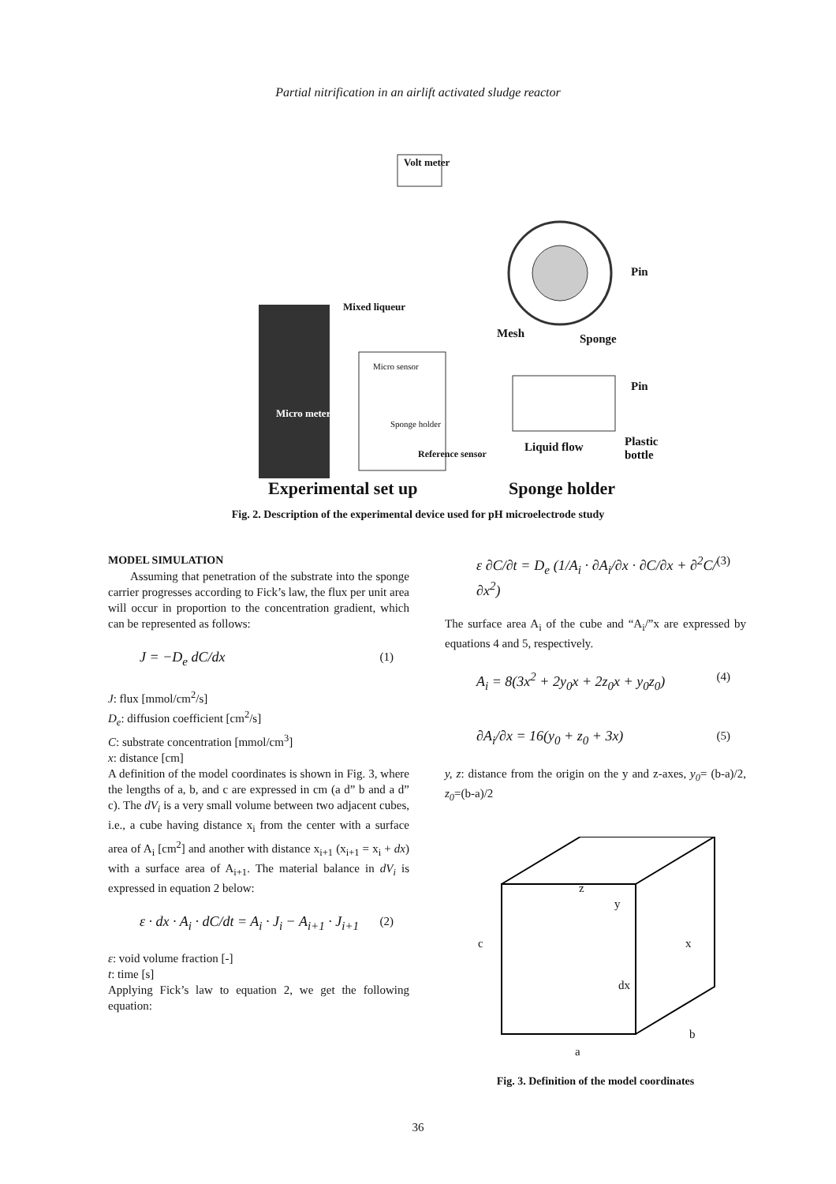Partial nitrification in an airlift activated sludge reactor
Volt meter
Mixed liqueur
Micro sensor
Micro meter
Sponge holder
Reference sensor
Pin
Mesh Sponge
Pin
Liquid flow Plastic bottle
Experimental set up Sponge holder
Fig. 2. Description of the experimental device used for pH microelectrode study
MODEL SIMULATION
Assuming that penetration of the substrate into the sponge carrier progresses according to Fick’s law, the flux per unit area will occur in proportion to the concentration gradient, which can be represented as follows:
J = −D<sub>e</sub> dC/dx (1)
J: flux [mmol/cm<sup>2</sup>/s]
D<sub>e</sub>: diffusion coefficient [cm<sup>2</sup>/s]
C: substrate concentration [mmol/cm<sup>3</sup>]
x: distance [cm]
A definition of the model coordinates is shown in Fig. 3, where the lengths of a, b, and c are expressed in cm (a d” b and a d” c). The dV<sub>i</sub> is a very small volume between two adjacent cubes, i.e., a cube having distance x<sub>i</sub> from the center with a surface area of A<sub>i</sub> [cm<sup>2</sup>] and another with distance x<sub>i+1</sub> (x<sub>i+1</sub> = x<sub>i</sub> + dx) with a surface area of A<sub>i+1</sub>. The material balance in dV<sub>i</sub> is expressed in equation 2 below:
ε · dx · A<sub>i</sub> · dC/dt = A<sub>i</sub> · J<sub>i</sub> − A<sub>i+1</sub> · J<sub>i+1</sub> (2)
ε: void volume fraction [-]
t: time [s]
Applying Fick’s law to equation 2, we get the following equation:
ε ∂C/∂t = D<sub>e</sub> (1/A<sub>i</sub> · ∂A<sub>i</sub>/∂x · ∂C/∂x + ∂<sup>2</sup>C/∂x<sup>2</sup>) (3)
The surface area A<sub>i</sub> of the cube and “A<sub>i</sub>/”x are expressed by equations 4 and 5, respectively.
A<sub>i</sub> = 8(3x<sup>2</sup> + 2y<sub>0</sub>x + 2z<sub>0</sub>x + y<sub>0</sub>z<sub>0</sub>) (4)
∂A<sub>i</sub>/∂x = 16(y<sub>0</sub> + z<sub>0</sub> + 3x) (5)
y, z: distance from the origin on the y and z-axes, y<sub>0</sub>= (b-a)/2, z<sub>0</sub>=(b-a)/2
z
y
c x
dx
b
a
Fig. 3. Definition of the model coordinates
36